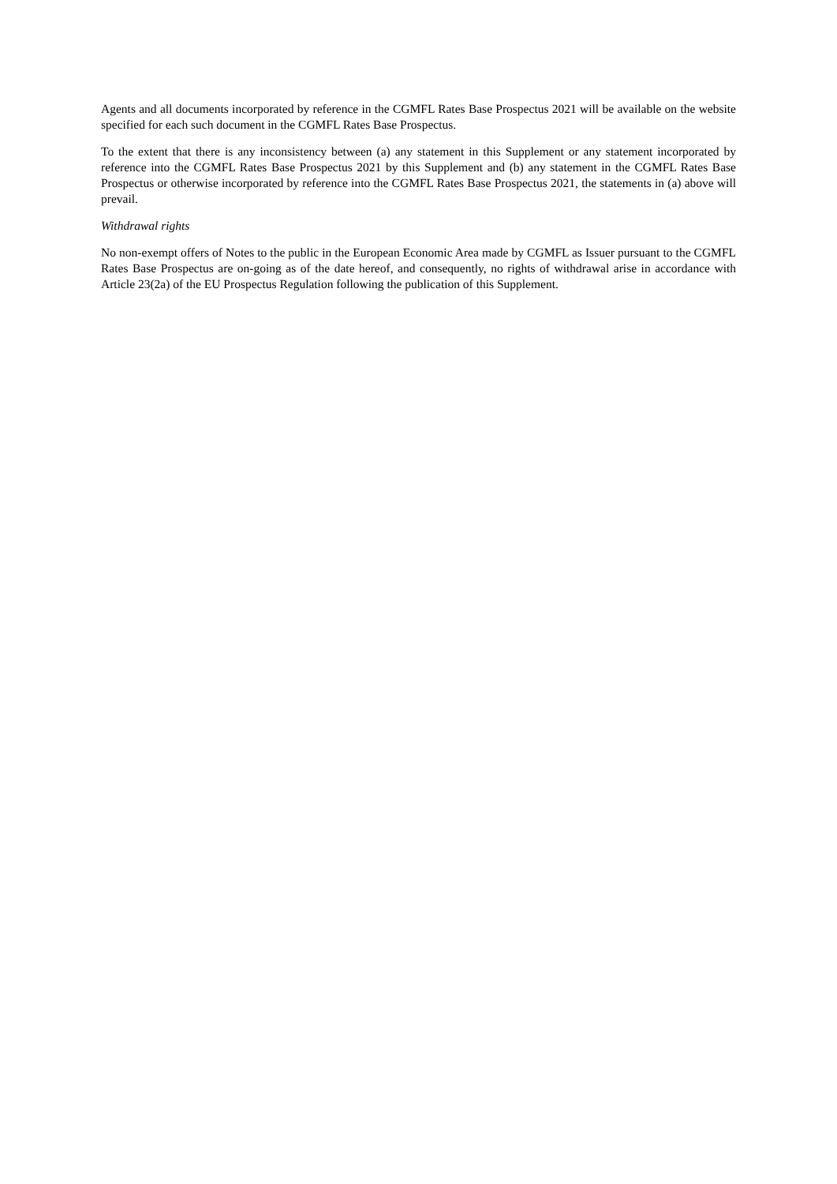Agents and all documents incorporated by reference in the CGMFL Rates Base Prospectus 2021 will be available on the website specified for each such document in the CGMFL Rates Base Prospectus.
To the extent that there is any inconsistency between (a) any statement in this Supplement or any statement incorporated by reference into the CGMFL Rates Base Prospectus 2021 by this Supplement and (b) any statement in the CGMFL Rates Base Prospectus or otherwise incorporated by reference into the CGMFL Rates Base Prospectus 2021, the statements in (a) above will prevail.
Withdrawal rights
No non-exempt offers of Notes to the public in the European Economic Area made by CGMFL as Issuer pursuant to the CGMFL Rates Base Prospectus are on-going as of the date hereof, and consequently, no rights of withdrawal arise in accordance with Article 23(2a) of the EU Prospectus Regulation following the publication of this Supplement.